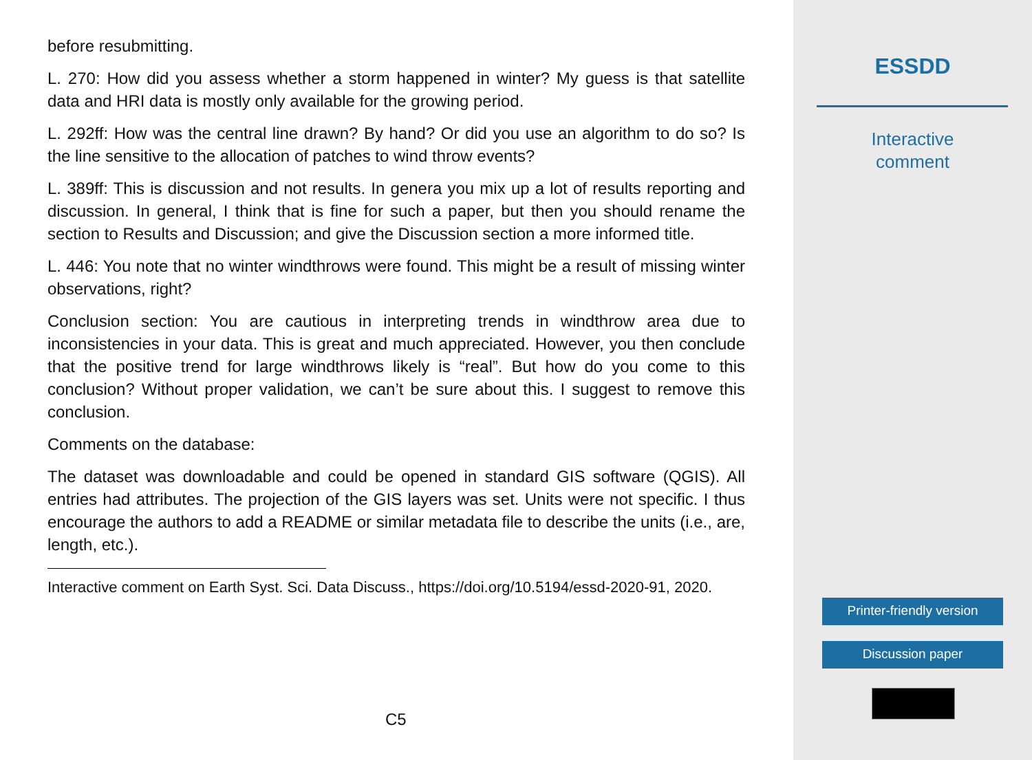before resubmitting.
L. 270: How did you assess whether a storm happened in winter? My guess is that satellite data and HRI data is mostly only available for the growing period.
L. 292ff: How was the central line drawn? By hand? Or did you use an algorithm to do so? Is the line sensitive to the allocation of patches to wind throw events?
L. 389ff: This is discussion and not results. In genera you mix up a lot of results reporting and discussion. In general, I think that is fine for such a paper, but then you should rename the section to Results and Discussion; and give the Discussion section a more informed title.
L. 446: You note that no winter windthrows were found. This might be a result of missing winter observations, right?
Conclusion section: You are cautious in interpreting trends in windthrow area due to inconsistencies in your data. This is great and much appreciated. However, you then conclude that the positive trend for large windthrows likely is “real”. But how do you come to this conclusion? Without proper validation, we can’t be sure about this. I suggest to remove this conclusion.
Comments on the database:
The dataset was downloadable and could be opened in standard GIS software (QGIS). All entries had attributes. The projection of the GIS layers was set. Units were not specific. I thus encourage the authors to add a README or similar metadata file to describe the units (i.e., are, length, etc.).
Interactive comment on Earth Syst. Sci. Data Discuss., https://doi.org/10.5194/essd-2020-91, 2020.
C5
ESSDD
Interactive
comment
Printer-friendly version
Discussion paper